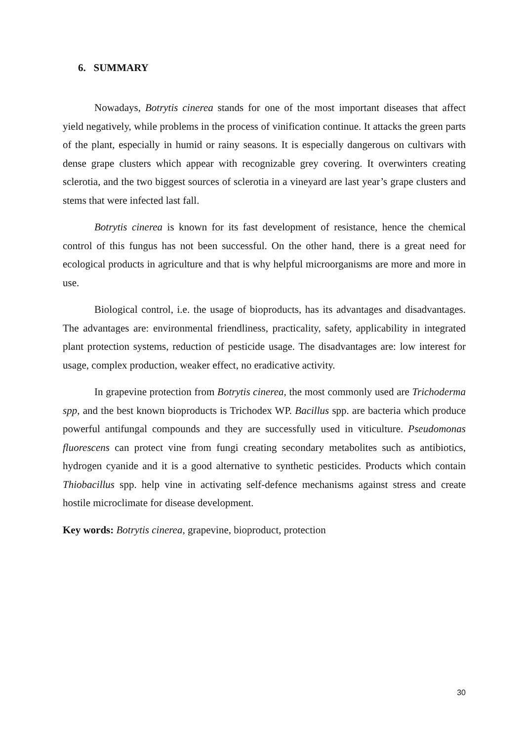6. SUMMARY
Nowadays, Botrytis cinerea stands for one of the most important diseases that affect yield negatively, while problems in the process of vinification continue. It attacks the green parts of the plant, especially in humid or rainy seasons. It is especially dangerous on cultivars with dense grape clusters which appear with recognizable grey covering. It overwinters creating sclerotia, and the two biggest sources of sclerotia in a vineyard are last year’s grape clusters and stems that were infected last fall.
Botrytis cinerea is known for its fast development of resistance, hence the chemical control of this fungus has not been successful. On the other hand, there is a great need for ecological products in agriculture and that is why helpful microorganisms are more and more in use.
Biological control, i.e. the usage of bioproducts, has its advantages and disadvantages. The advantages are: environmental friendliness, practicality, safety, applicability in integrated plant protection systems, reduction of pesticide usage. The disadvantages are: low interest for usage, complex production, weaker effect, no eradicative activity.
In grapevine protection from Botrytis cinerea, the most commonly used are Trichoderma spp, and the best known bioproducts is Trichodex WP. Bacillus spp. are bacteria which produce powerful antifungal compounds and they are successfully used in viticulture. Pseudomonas fluorescens can protect vine from fungi creating secondary metabolites such as antibiotics, hydrogen cyanide and it is a good alternative to synthetic pesticides. Products which contain Thiobacillus spp. help vine in activating self-defence mechanisms against stress and create hostile microclimate for disease development.
Key words: Botrytis cinerea, grapevine, bioproduct, protection
30